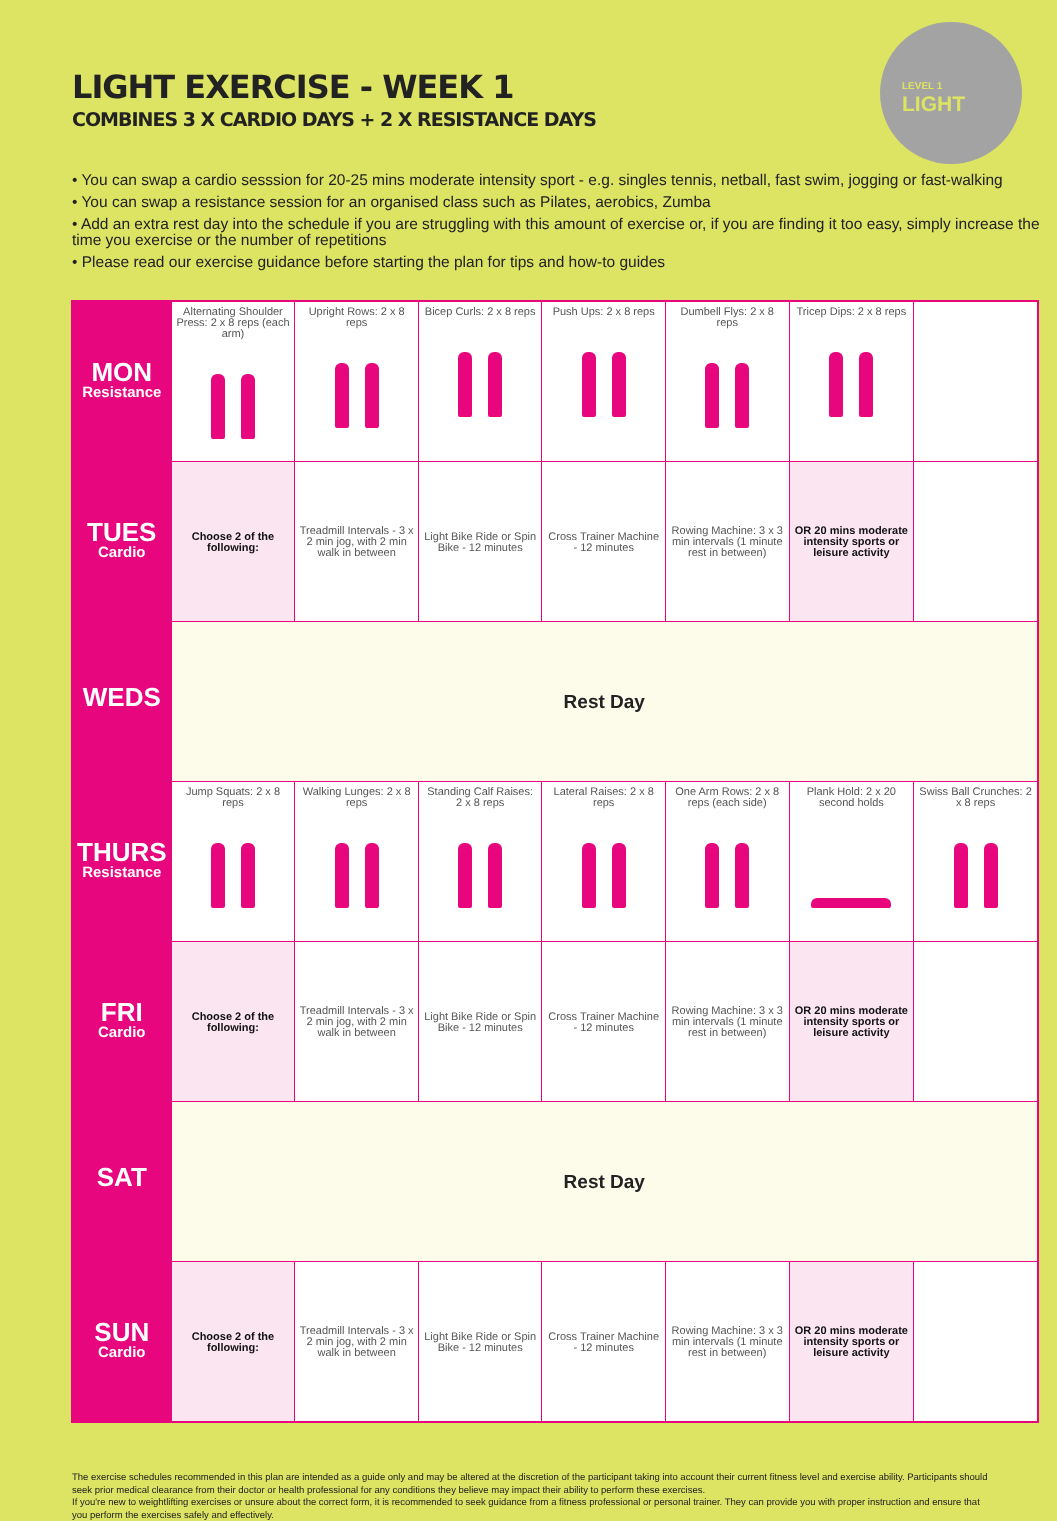LIGHT EXERCISE - WEEK 1
COMBINES 3 X CARDIO DAYS + 2 X RESISTANCE DAYS
LEVEL 1
LIGHT
• You can swap a cardio sesssion for 20-25 mins moderate intensity sport - e.g. singles tennis, netball, fast swim, jogging or fast-walking
• You can swap a resistance session for an organised class such as Pilates, aerobics, Zumba
• Add an extra rest day into the schedule if you are struggling with this amount of exercise or, if you are finding it too easy, simply increase the time you exercise or the number of repetitions
• Please read our exercise guidance before starting the plan for tips and how-to guides
| MON Resistance | Alternating Shoulder Press: 2 x 8 reps (each arm) | Upright Rows: 2 x 8 reps | Bicep Curls: 2 x 8 reps | Push Ups: 2 x 8 reps | Dumbell Flys: 2 x 8 reps | Tricep Dips: 2 x 8 reps | |
| TUES Cardio | Choose 2 of the following: | Treadmill Intervals - 3 x 2 min jog, with 2 min walk in between | Light Bike Ride or Spin Bike - 12 minutes | Cross Trainer Machine - 12 minutes | Rowing Machine: 3 x 3 min intervals (1 minute rest in between) | OR 20 mins moderate intensity sports or leisure activity | |
| WEDS | Rest Day | | | | | | |
| THURS Resistance | Jump Squats: 2 x 8 reps | Walking Lunges: 2 x 8 reps | Standing Calf Raises: 2 x 8 reps | Lateral Raises: 2 x 8 reps | One Arm Rows: 2 x 8 reps (each side) | Plank Hold: 2 x 20 second holds | Swiss Ball Crunches: 2 x 8 reps |
| FRI Cardio | Choose 2 of the following: | Treadmill Intervals - 3 x 2 min jog, with 2 min walk in between | Light Bike Ride or Spin Bike - 12 minutes | Cross Trainer Machine - 12 minutes | Rowing Machine: 3 x 3 min intervals (1 minute rest in between) | OR 20 mins moderate intensity sports or leisure activity | |
| SAT | Rest Day | | | | | | |
| SUN Cardio | Choose 2 of the following: | Treadmill Intervals - 3 x 2 min jog, with 2 min walk in between | Light Bike Ride or Spin Bike - 12 minutes | Cross Trainer Machine - 12 minutes | Rowing Machine: 3 x 3 min intervals (1 minute rest in between) | OR 20 mins moderate intensity sports or leisure activity | |
The exercise schedules recommended in this plan are intended as a guide only and may be altered at the discretion of the participant taking into account their current fitness level and exercise ability. Participants should seek prior medical clearance from their doctor or health professional for any conditions they believe may impact their ability to perform these exercises.
If you're new to weightlifting exercises or unsure about the correct form, it is recommended to seek guidance from a fitness professional or personal trainer. They can provide you with proper instruction and ensure that you perform the exercises safely and effectively.